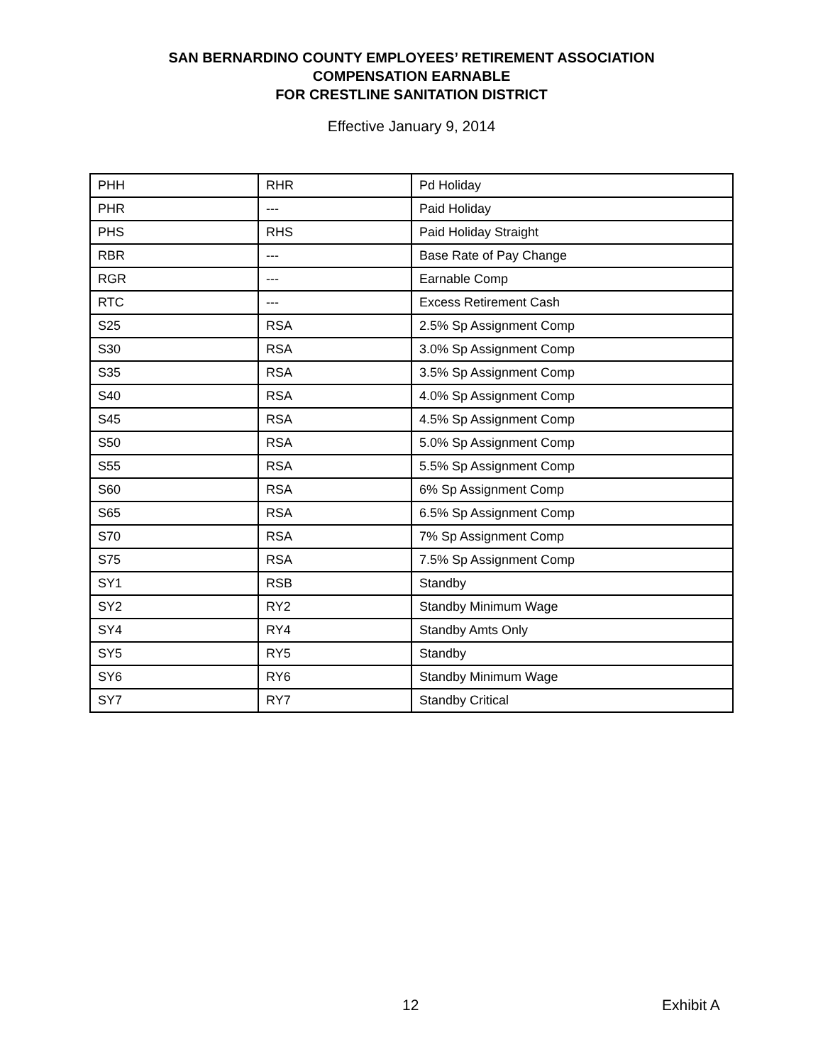SAN BERNARDINO COUNTY EMPLOYEES’ RETIREMENT ASSOCIATION
COMPENSATION EARNABLE
FOR CRESTLINE SANITATION DISTRICT
Effective January 9, 2014
| PHH | RHR | Pd Holiday |
| PHR | --- | Paid Holiday |
| PHS | RHS | Paid Holiday Straight |
| RBR | --- | Base Rate of Pay Change |
| RGR | --- | Earnable Comp |
| RTC | --- | Excess Retirement Cash |
| S25 | RSA | 2.5% Sp Assignment Comp |
| S30 | RSA | 3.0% Sp Assignment Comp |
| S35 | RSA | 3.5% Sp Assignment Comp |
| S40 | RSA | 4.0% Sp Assignment Comp |
| S45 | RSA | 4.5% Sp Assignment Comp |
| S50 | RSA | 5.0% Sp Assignment Comp |
| S55 | RSA | 5.5% Sp Assignment Comp |
| S60 | RSA | 6% Sp Assignment Comp |
| S65 | RSA | 6.5% Sp Assignment Comp |
| S70 | RSA | 7% Sp Assignment Comp |
| S75 | RSA | 7.5% Sp Assignment Comp |
| SY1 | RSB | Standby |
| SY2 | RY2 | Standby Minimum Wage |
| SY4 | RY4 | Standby Amts Only |
| SY5 | RY5 | Standby |
| SY6 | RY6 | Standby Minimum Wage |
| SY7 | RY7 | Standby Critical |
12 Exhibit A